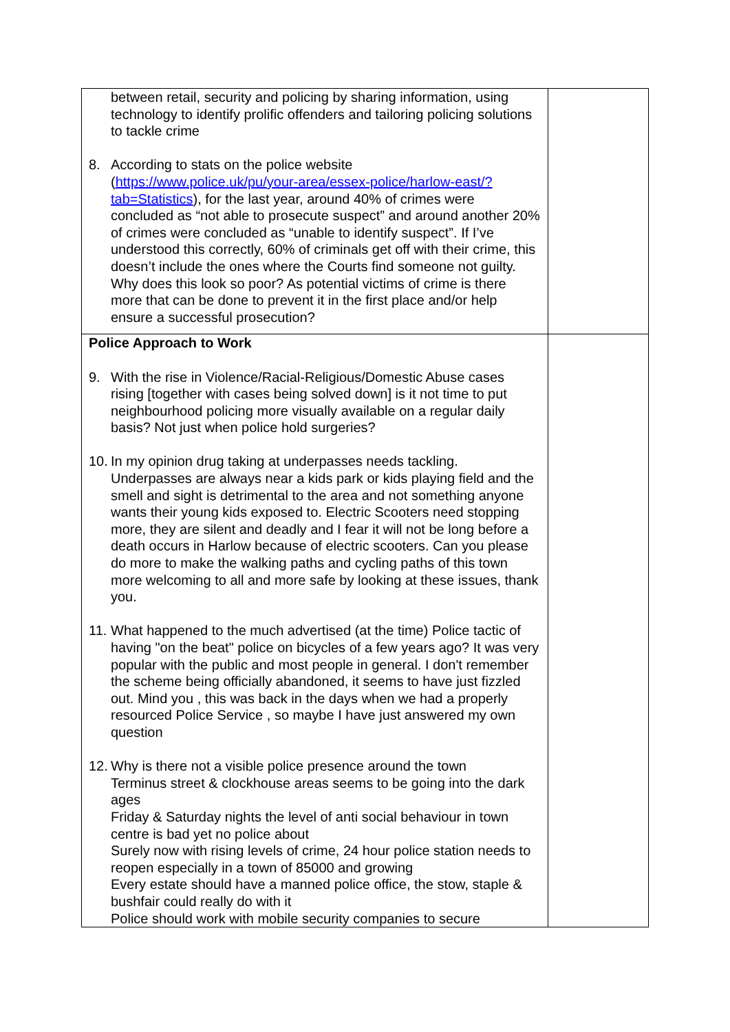| between retail, security and policing by sharing information, using technology to identify prolific offenders and tailoring policing solutions to tackle crime 8. According to stats on the police website ( https://www.police.uk/pu/your-area/essex-police/harlow-east/?tab=Statistics ), for the last year, around 40% of crimes were concluded as “not able to prosecute suspect” and around another 20% of crimes were concluded as “unable to identify suspect”. If I’ve understood this correctly, 60% of criminals get off with their crime, this doesn’t include the ones where the Courts find someone not guilty. Why does this look so poor? As potential victims of crime is there more that can be done to prevent it in the first place and/or help ensure a successful prosecution? | |
| Police Approach to Work 9. With the rise in Violence/Racial-Religious/Domestic Abuse cases rising [together with cases being solved down] is it not time to put neighbourhood policing more visually available on a regular daily basis? Not just when police hold surgeries? 10. In my opinion drug taking at underpasses needs tackling. Underpasses are always near a kids park or kids playing field and the smell and sight is detrimental to the area and not something anyone wants their young kids exposed to. Electric Scooters need stopping more, they are silent and deadly and I fear it will not be long before a death occurs in Harlow because of electric scooters. Can you please do more to make the walking paths and cycling paths of this town more welcoming to all and more safe by looking at these issues, thank you. 11. What happened to the much advertised (at the time) Police tactic of having "on the beat" police on bicycles of a few years ago? It was very popular with the public and most people in general. I don't remember the scheme being officially abandoned, it seems to have just fizzled out. Mind you , this was back in the days when we had a properly resourced Police Service , so maybe I have just answered my own question 12. Why is there not a visible police presence around the town Terminus street & clockhouse areas seems to be going into the dark ages Friday & Saturday nights the level of anti social behaviour in town centre is bad yet no police about Surely now with rising levels of crime, 24 hour police station needs to reopen especially in a town of 85000 and growing Every estate should have a manned police office, the stow, staple & bushfair could really do with it Police should work with mobile security companies to secure | |